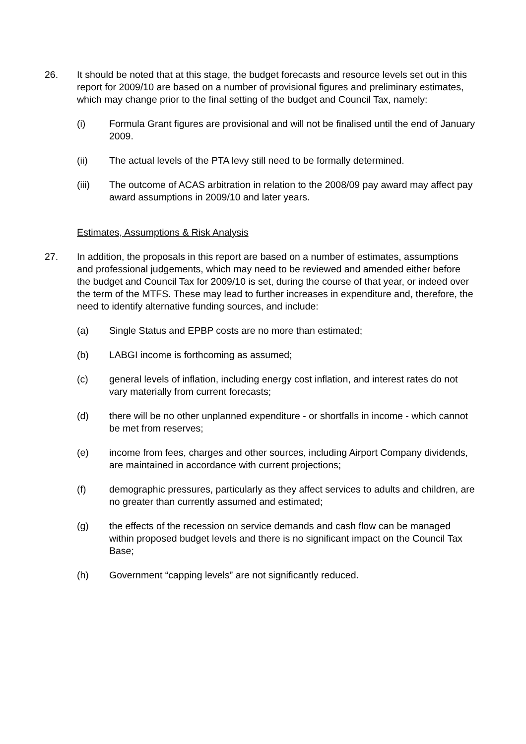26. It should be noted that at this stage, the budget forecasts and resource levels set out in this report for 2009/10 are based on a number of provisional figures and preliminary estimates, which may change prior to the final setting of the budget and Council Tax, namely:
(i) Formula Grant figures are provisional and will not be finalised until the end of January 2009.
(ii) The actual levels of the PTA levy still need to be formally determined.
(iii) The outcome of ACAS arbitration in relation to the 2008/09 pay award may affect pay award assumptions in 2009/10 and later years.
Estimates, Assumptions & Risk Analysis
27. In addition, the proposals in this report are based on a number of estimates, assumptions and professional judgements, which may need to be reviewed and amended either before the budget and Council Tax for 2009/10 is set, during the course of that year, or indeed over the term of the MTFS. These may lead to further increases in expenditure and, therefore, the need to identify alternative funding sources, and include:
(a) Single Status and EPBP costs are no more than estimated;
(b) LABGI income is forthcoming as assumed;
(c) general levels of inflation, including energy cost inflation, and interest rates do not vary materially from current forecasts;
(d) there will be no other unplanned expenditure - or shortfalls in income - which cannot be met from reserves;
(e) income from fees, charges and other sources, including Airport Company dividends, are maintained in accordance with current projections;
(f) demographic pressures, particularly as they affect services to adults and children, are no greater than currently assumed and estimated;
(g) the effects of the recession on service demands and cash flow can be managed within proposed budget levels and there is no significant impact on the Council Tax Base;
(h) Government “capping levels” are not significantly reduced.